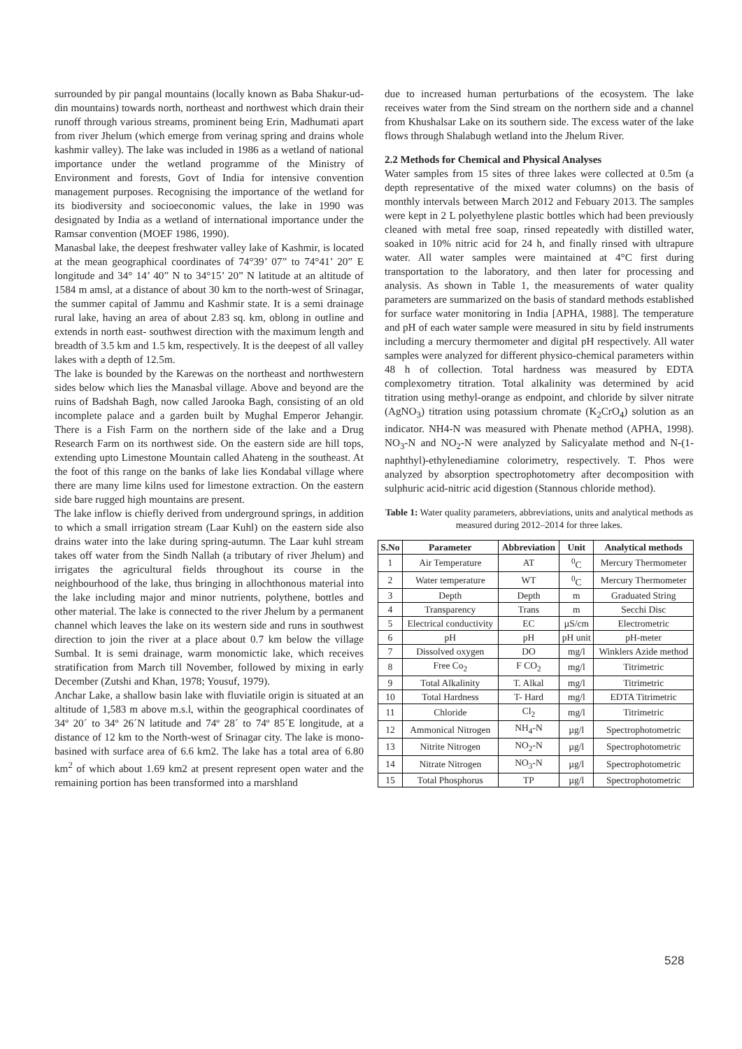surrounded by pir pangal mountains (locally known as Baba Shakur-ud-din mountains) towards north, northeast and northwest which drain their runoff through various streams, prominent being Erin, Madhumati apart from river Jhelum (which emerge from verinag spring and drains whole kashmir valley). The lake was included in 1986 as a wetland of national importance under the wetland programme of the Ministry of Environment and forests, Govt of India for intensive convention management purposes. Recognising the importance of the wetland for its biodiversity and socioeconomic values, the lake in 1990 was designated by India as a wetland of international importance under the Ramsar convention (MOEF 1986, 1990).
Manasbal lake, the deepest freshwater valley lake of Kashmir, is located at the mean geographical coordinates of 74°39’ 07” to 74°41’ 20” E longitude and 34° 14’ 40” N to 34°15’ 20” N latitude at an altitude of 1584 m amsl, at a distance of about 30 km to the north-west of Srinagar, the summer capital of Jammu and Kashmir state. It is a semi drainage rural lake, having an area of about 2.83 sq. km, oblong in outline and extends in north east- southwest direction with the maximum length and breadth of 3.5 km and 1.5 km, respectively. It is the deepest of all valley lakes with a depth of 12.5m.
The lake is bounded by the Karewas on the northeast and northwestern sides below which lies the Manasbal village. Above and beyond are the ruins of Badshah Bagh, now called Jarooka Bagh, consisting of an old incomplete palace and a garden built by Mughal Emperor Jehangir. There is a Fish Farm on the northern side of the lake and a Drug Research Farm on its northwest side. On the eastern side are hill tops, extending upto Limestone Mountain called Ahateng in the southeast. At the foot of this range on the banks of lake lies Kondabal village where there are many lime kilns used for limestone extraction. On the eastern side bare rugged high mountains are present.
The lake inflow is chiefly derived from underground springs, in addition to which a small irrigation stream (Laar Kuhl) on the eastern side also drains water into the lake during spring-autumn. The Laar kuhl stream takes off water from the Sindh Nallah (a tributary of river Jhelum) and irrigates the agricultural fields throughout its course in the neighbourhood of the lake, thus bringing in allochthonous material into the lake including major and minor nutrients, polythene, bottles and other material. The lake is connected to the river Jhelum by a permanent channel which leaves the lake on its western side and runs in southwest direction to join the river at a place about 0.7 km below the village Sumbal. It is semi drainage, warm monomictic lake, which receives stratification from March till November, followed by mixing in early December (Zutshi and Khan, 1978; Yousuf, 1979).
Anchar Lake, a shallow basin lake with fluviatile origin is situated at an altitude of 1,583 m above m.s.l, within the geographical coordinates of 34º 20´ to 34º 26´N latitude and 74º 28´ to 74º 85´E longitude, at a distance of 12 km to the North-west of Srinagar city. The lake is mono-basined with surface area of 6.6 km2. The lake has a total area of 6.80 km<sup>2</sup> of which about 1.69 km2 at present represent open water and the remaining portion has been transformed into a marshland
due to increased human perturbations of the ecosystem. The lake receives water from the Sind stream on the northern side and a channel from Khushalsar Lake on its southern side. The excess water of the lake flows through Shalabugh wetland into the Jhelum River.
2.2 Methods for Chemical and Physical Analyses
Water samples from 15 sites of three lakes were collected at 0.5m (a depth representative of the mixed water columns) on the basis of monthly intervals between March 2012 and Febuary 2013. The samples were kept in 2 L polyethylene plastic bottles which had been previously cleaned with metal free soap, rinsed repeatedly with distilled water, soaked in 10% nitric acid for 24 h, and finally rinsed with ultrapure water. All water samples were maintained at 4°C first during transportation to the laboratory, and then later for processing and analysis. As shown in Table 1, the measurements of water quality parameters are summarized on the basis of standard methods established for surface water monitoring in India [APHA, 1988]. The temperature and pH of each water sample were measured in situ by field instruments including a mercury thermometer and digital pH respectively. All water samples were analyzed for different physico-chemical parameters within 48 h of collection. Total hardness was measured by EDTA complexometry titration. Total alkalinity was determined by acid titration using methyl-orange as endpoint, and chloride by silver nitrate (AgNO<sub>3</sub>) titration using potassium chromate (K<sub>2</sub>CrO<sub>4</sub>) solution as an indicator. NH4-N was measured with Phenate method (APHA, 1998). NO<sub>3</sub>-N and NO<sub>2</sub>-N were analyzed by Salicyalate method and N-(1-naphthyl)-ethylenediamine colorimetry, respectively. T. Phos were analyzed by absorption spectrophotometry after decomposition with sulphuric acid-nitric acid digestion (Stannous chloride method).
Table 1: Water quality parameters, abbreviations, units and analytical methods as measured during 2012–2014 for three lakes.
| S.No | Parameter | Abbreviation | Unit | Analytical methods |
| --- | --- | --- | --- | --- |
| 1 | Air Temperature | AT | <sup>0</sup> C | Mercury Thermometer |
| 2 | Water temperature | WT | <sup>0</sup> C | Mercury Thermometer |
| 3 | Depth | Depth | m | Graduated String |
| 4 | Transparency | Trans | m | Secchi Disc |
| 5 | Electrical conductivity | EC | µS/cm | Electrometric |
| 6 | pH | pH | pH unit | pH-meter |
| 7 | Dissolved oxygen | DO | mg/l | Winklers Azide method |
| 8 | Free Co<sub>2</sub> | F CO<sub>2</sub> | mg/l | Titrimetric |
| 9 | Total Alkalinity | T. Alkal | mg/l | Titrimetric |
| 10 | Total Hardness | T- Hard | mg/l | EDTA Titrimetric |
| 11 | Chloride | Cl<sub>2</sub> | mg/l | Titrimetric |
| 12 | Ammonical Nitrogen | NH<sub>4</sub>-N | µg/l | Spectrophotometric |
| 13 | Nitrite Nitrogen | NO<sub>2</sub>-N | µg/l | Spectrophotometric |
| 14 | Nitrate Nitrogen | NO<sub>3</sub>-N | µg/l | Spectrophotometric |
| 15 | Total Phosphorus | TP | µg/l | Spectrophotometric |
528